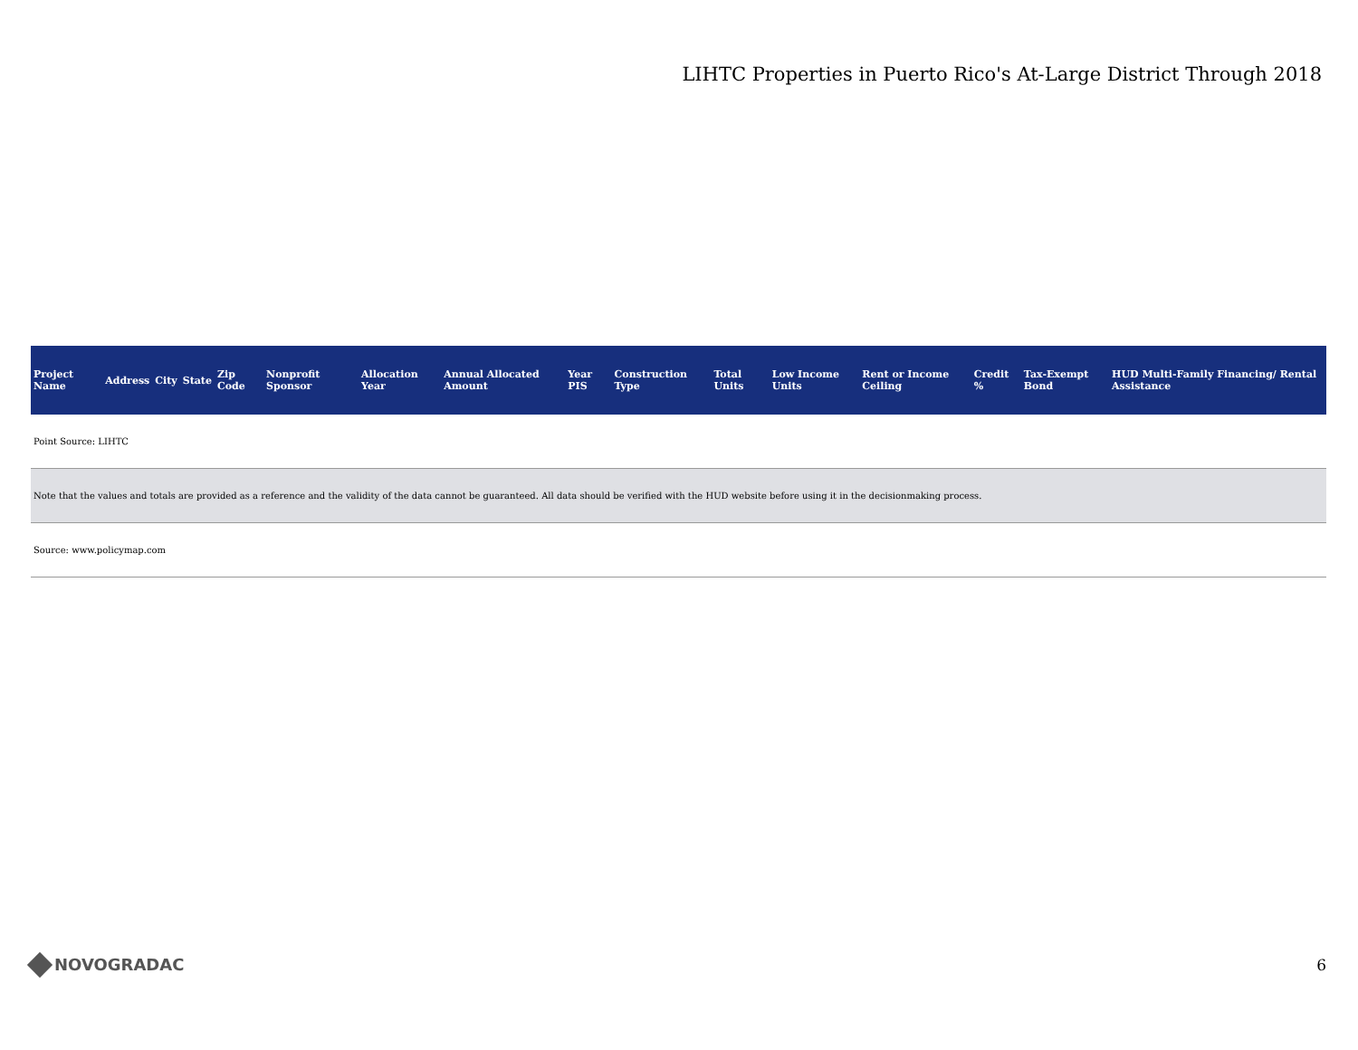LIHTC Properties in Puerto Rico's At-Large District Through 2018
| Project Name | Address | City | State | Zip Code | Nonprofit Sponsor | Allocation Year | Annual Allocated Amount | Year PIS | Construction Type | Total Units | Low Income Units | Rent or Income Ceiling | Credit % | Tax-Exempt Bond | HUD Multi-Family Financing/ Rental Assistance |
| --- | --- | --- | --- | --- | --- | --- | --- | --- | --- | --- | --- | --- | --- | --- | --- |
| Point Source: LIHTC | | | | | | | | | | | | | | | |
| Note that the values and totals are provided as a reference and the validity of the data cannot be guaranteed. All data should be verified with the HUD website before using it in the decisionmaking process. | | | | | | | | | | | | | | | |
| Source: www.policymap.com | | | | | | | | | | | | | | | |
NOVOGRADAC 6